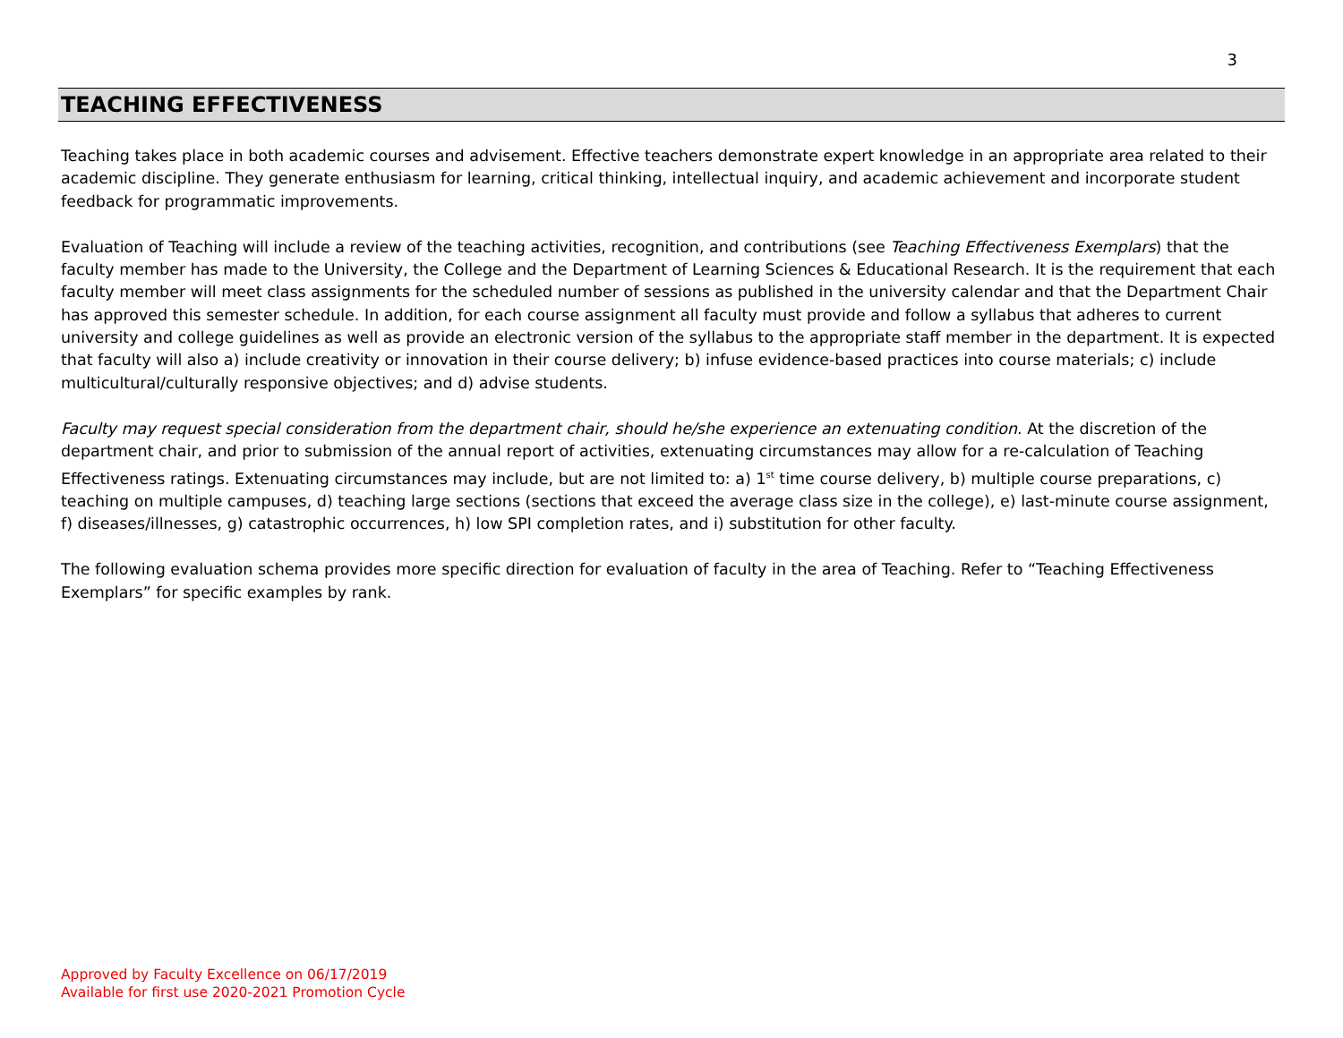3
TEACHING EFFECTIVENESS
Teaching takes place in both academic courses and advisement. Effective teachers demonstrate expert knowledge in an appropriate area related to their academic discipline. They generate enthusiasm for learning, critical thinking, intellectual inquiry, and academic achievement and incorporate student feedback for programmatic improvements.
Evaluation of Teaching will include a review of the teaching activities, recognition, and contributions (see Teaching Effectiveness Exemplars) that the faculty member has made to the University, the College and the Department of Learning Sciences & Educational Research. It is the requirement that each faculty member will meet class assignments for the scheduled number of sessions as published in the university calendar and that the Department Chair has approved this semester schedule. In addition, for each course assignment all faculty must provide and follow a syllabus that adheres to current university and college guidelines as well as provide an electronic version of the syllabus to the appropriate staff member in the department. It is expected that faculty will also a) include creativity or innovation in their course delivery; b) infuse evidence-based practices into course materials; c) include multicultural/culturally responsive objectives; and d) advise students.
Faculty may request special consideration from the department chair, should he/she experience an extenuating condition. At the discretion of the department chair, and prior to submission of the annual report of activities, extenuating circumstances may allow for a re-calculation of Teaching Effectiveness ratings. Extenuating circumstances may include, but are not limited to: a) 1<sup>st</sup> time course delivery, b) multiple course preparations, c) teaching on multiple campuses, d) teaching large sections (sections that exceed the average class size in the college), e) last-minute course assignment, f) diseases/illnesses, g) catastrophic occurrences, h) low SPI completion rates, and i) substitution for other faculty.
The following evaluation schema provides more specific direction for evaluation of faculty in the area of Teaching. Refer to “Teaching Effectiveness Exemplars” for specific examples by rank.
Approved by Faculty Excellence on 06/17/2019
Available for first use 2020-2021 Promotion Cycle